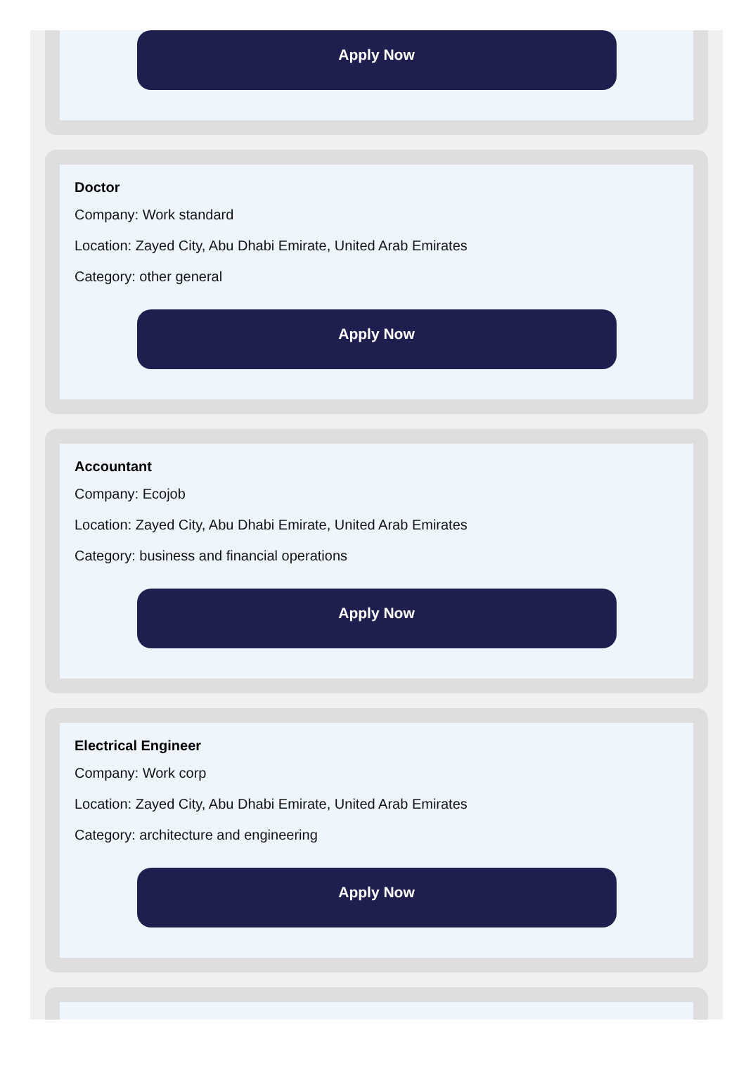Apply Now
Doctor
Company: Work standard
Location: Zayed City, Abu Dhabi Emirate, United Arab Emirates
Category: other general
Apply Now
Accountant
Company: Ecojob
Location: Zayed City, Abu Dhabi Emirate, United Arab Emirates
Category: business and financial operations
Apply Now
Electrical Engineer
Company: Work corp
Location: Zayed City, Abu Dhabi Emirate, United Arab Emirates
Category: architecture and engineering
Apply Now